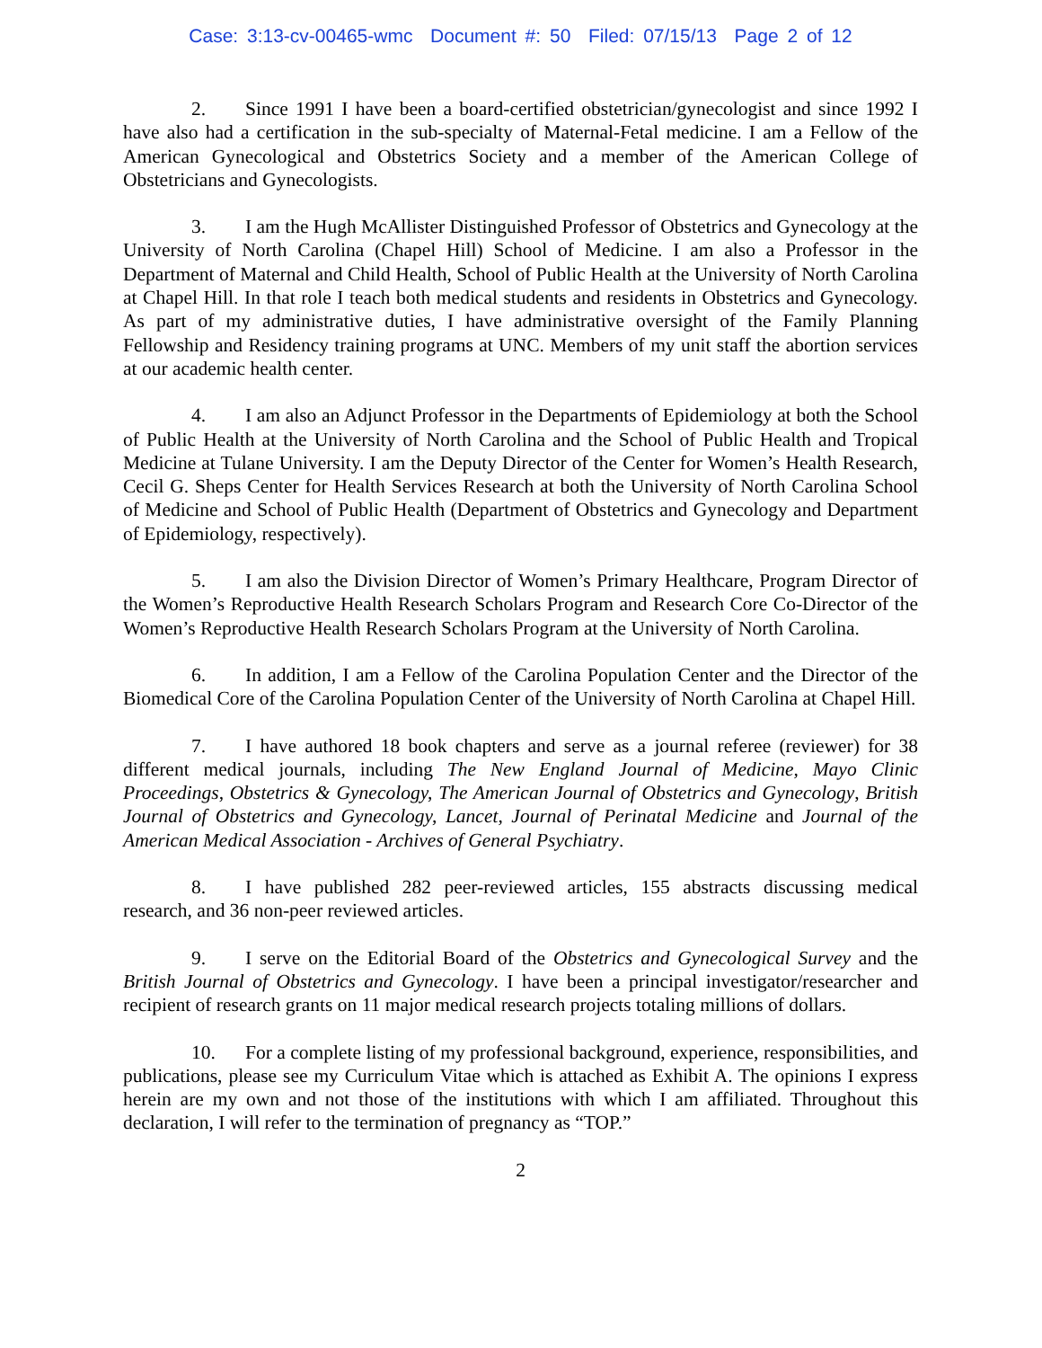Case: 3:13-cv-00465-wmc Document #: 50 Filed: 07/15/13 Page 2 of 12
2. Since 1991 I have been a board-certified obstetrician/gynecologist and since 1992 I have also had a certification in the sub-specialty of Maternal-Fetal medicine. I am a Fellow of the American Gynecological and Obstetrics Society and a member of the American College of Obstetricians and Gynecologists.
3. I am the Hugh McAllister Distinguished Professor of Obstetrics and Gynecology at the University of North Carolina (Chapel Hill) School of Medicine. I am also a Professor in the Department of Maternal and Child Health, School of Public Health at the University of North Carolina at Chapel Hill. In that role I teach both medical students and residents in Obstetrics and Gynecology. As part of my administrative duties, I have administrative oversight of the Family Planning Fellowship and Residency training programs at UNC. Members of my unit staff the abortion services at our academic health center.
4. I am also an Adjunct Professor in the Departments of Epidemiology at both the School of Public Health at the University of North Carolina and the School of Public Health and Tropical Medicine at Tulane University. I am the Deputy Director of the Center for Women’s Health Research, Cecil G. Sheps Center for Health Services Research at both the University of North Carolina School of Medicine and School of Public Health (Department of Obstetrics and Gynecology and Department of Epidemiology, respectively).
5. I am also the Division Director of Women’s Primary Healthcare, Program Director of the Women’s Reproductive Health Research Scholars Program and Research Core Co-Director of the Women’s Reproductive Health Research Scholars Program at the University of North Carolina.
6. In addition, I am a Fellow of the Carolina Population Center and the Director of the Biomedical Core of the Carolina Population Center of the University of North Carolina at Chapel Hill.
7. I have authored 18 book chapters and serve as a journal referee (reviewer) for 38 different medical journals, including The New England Journal of Medicine, Mayo Clinic Proceedings, Obstetrics & Gynecology, The American Journal of Obstetrics and Gynecology, British Journal of Obstetrics and Gynecology, Lancet, Journal of Perinatal Medicine and Journal of the American Medical Association - Archives of General Psychiatry.
8. I have published 282 peer-reviewed articles, 155 abstracts discussing medical research, and 36 non-peer reviewed articles.
9. I serve on the Editorial Board of the Obstetrics and Gynecological Survey and the British Journal of Obstetrics and Gynecology. I have been a principal investigator/researcher and recipient of research grants on 11 major medical research projects totaling millions of dollars.
10. For a complete listing of my professional background, experience, responsibilities, and publications, please see my Curriculum Vitae which is attached as Exhibit A. The opinions I express herein are my own and not those of the institutions with which I am affiliated. Throughout this declaration, I will refer to the termination of pregnancy as “TOP.”
2